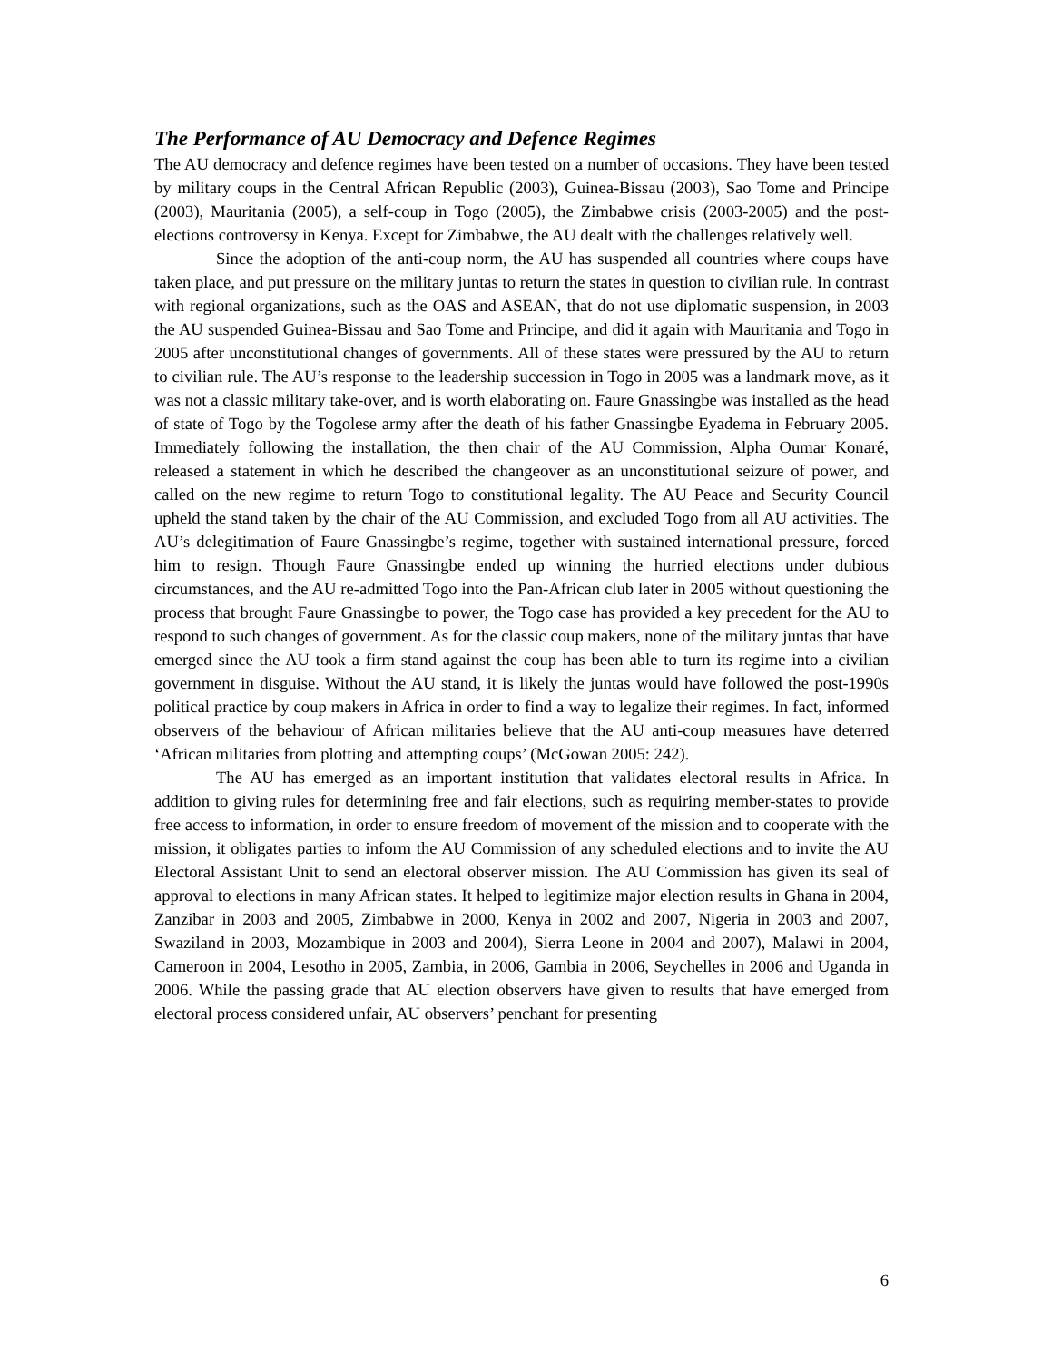The Performance of AU Democracy and Defence Regimes
The AU democracy and defence regimes have been tested on a number of occasions. They have been tested by military coups in the Central African Republic (2003), Guinea-Bissau (2003), Sao Tome and Principe (2003), Mauritania (2005), a self-coup in Togo (2005), the Zimbabwe crisis (2003-2005) and the post-elections controversy in Kenya. Except for Zimbabwe, the AU dealt with the challenges relatively well.
Since the adoption of the anti-coup norm, the AU has suspended all countries where coups have taken place, and put pressure on the military juntas to return the states in question to civilian rule. In contrast with regional organizations, such as the OAS and ASEAN, that do not use diplomatic suspension, in 2003 the AU suspended Guinea-Bissau and Sao Tome and Principe, and did it again with Mauritania and Togo in 2005 after unconstitutional changes of governments. All of these states were pressured by the AU to return to civilian rule. The AU’s response to the leadership succession in Togo in 2005 was a landmark move, as it was not a classic military take-over, and is worth elaborating on. Faure Gnassingbe was installed as the head of state of Togo by the Togolese army after the death of his father Gnassingbe Eyadema in February 2005. Immediately following the installation, the then chair of the AU Commission, Alpha Oumar Konaré, released a statement in which he described the changeover as an unconstitutional seizure of power, and called on the new regime to return Togo to constitutional legality. The AU Peace and Security Council upheld the stand taken by the chair of the AU Commission, and excluded Togo from all AU activities. The AU’s delegitimation of Faure Gnassingbe’s regime, together with sustained international pressure, forced him to resign. Though Faure Gnassingbe ended up winning the hurried elections under dubious circumstances, and the AU re-admitted Togo into the Pan-African club later in 2005 without questioning the process that brought Faure Gnassingbe to power, the Togo case has provided a key precedent for the AU to respond to such changes of government. As for the classic coup makers, none of the military juntas that have emerged since the AU took a firm stand against the coup has been able to turn its regime into a civilian government in disguise. Without the AU stand, it is likely the juntas would have followed the post-1990s political practice by coup makers in Africa in order to find a way to legalize their regimes. In fact, informed observers of the behaviour of African militaries believe that the AU anti-coup measures have deterred ‘African militaries from plotting and attempting coups’ (McGowan 2005: 242).
The AU has emerged as an important institution that validates electoral results in Africa. In addition to giving rules for determining free and fair elections, such as requiring member-states to provide free access to information, in order to ensure freedom of movement of the mission and to cooperate with the mission, it obligates parties to inform the AU Commission of any scheduled elections and to invite the AU Electoral Assistant Unit to send an electoral observer mission. The AU Commission has given its seal of approval to elections in many African states. It helped to legitimize major election results in Ghana in 2004, Zanzibar in 2003 and 2005, Zimbabwe in 2000, Kenya in 2002 and 2007, Nigeria in 2003 and 2007, Swaziland in 2003, Mozambique in 2003 and 2004), Sierra Leone in 2004 and 2007), Malawi in 2004, Cameroon in 2004, Lesotho in 2005, Zambia, in 2006, Gambia in 2006, Seychelles in 2006 and Uganda in 2006. While the passing grade that AU election observers have given to results that have emerged from electoral process considered unfair, AU observers’ penchant for presenting
6